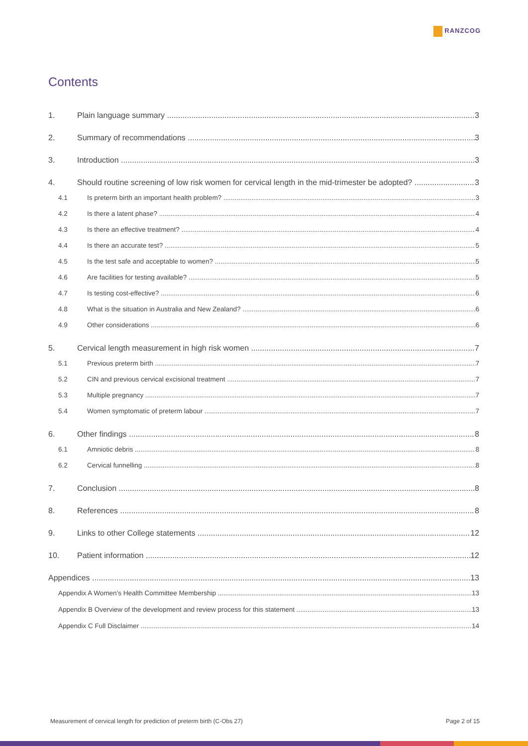RANZCOG
Contents
1. Plain language summary 3
2. Summary of recommendations 3
3. Introduction 3
4. Should routine screening of low risk women for cervical length in the mid-trimester be adopted? 3
4.1 Is preterm birth an important health problem? 3
4.2 Is there a latent phase? 4
4.3 Is there an effective treatment? 4
4.4 Is there an accurate test? 5
4.5 Is the test safe and acceptable to women? 5
4.6 Are facilities for testing available? 5
4.7 Is testing cost-effective? 6
4.8 What is the situation in Australia and New Zealand? 6
4.9 Other considerations 6
5. Cervical length measurement in high risk women 7
5.1 Previous preterm birth 7
5.2 CIN and previous cervical excisional treatment 7
5.3 Multiple pregnancy 7
5.4 Women symptomatic of preterm labour 7
6. Other findings 8
6.1 Amniotic debris 8
6.2 Cervical funnelling 8
7. Conclusion 8
8. References 8
9. Links to other College statements 12
10. Patient information 12
Appendices 13
Appendix A Women’s Health Committee Membership 13
Appendix B Overview of the development and review process for this statement 13
Appendix C Full Disclaimer 14
Measurement of cervical length for prediction of preterm birth (C-Obs 27) Page 2 of 15